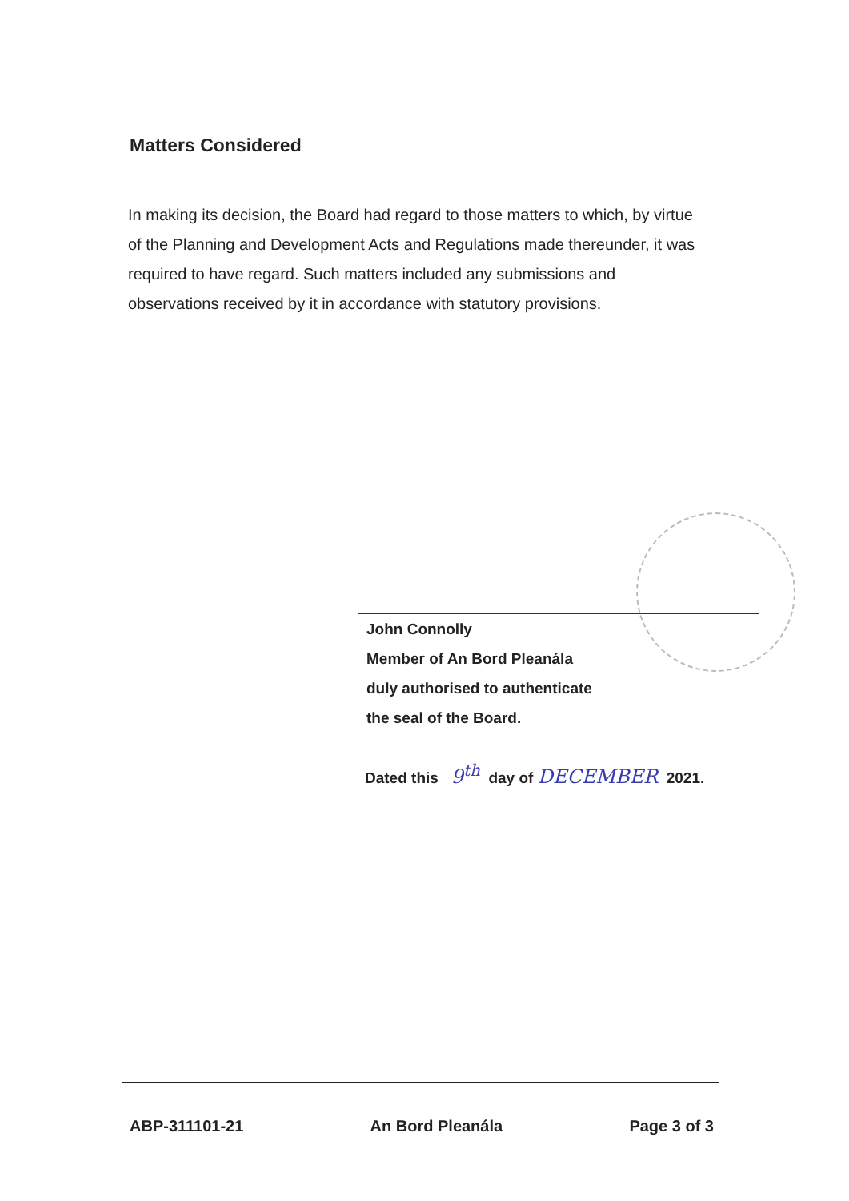Matters Considered
In making its decision, the Board had regard to those matters to which, by virtue of the Planning and Development Acts and Regulations made thereunder, it was required to have regard. Such matters included any submissions and observations received by it in accordance with statutory provisions.
John Connolly
Member of An Bord Pleanála
duly authorised to authenticate
the seal of the Board.
Dated this 9<sup>th</sup> day of DECEMBER 2021.
ABP-311101-21 An Bord Pleanála Page 3 of 3